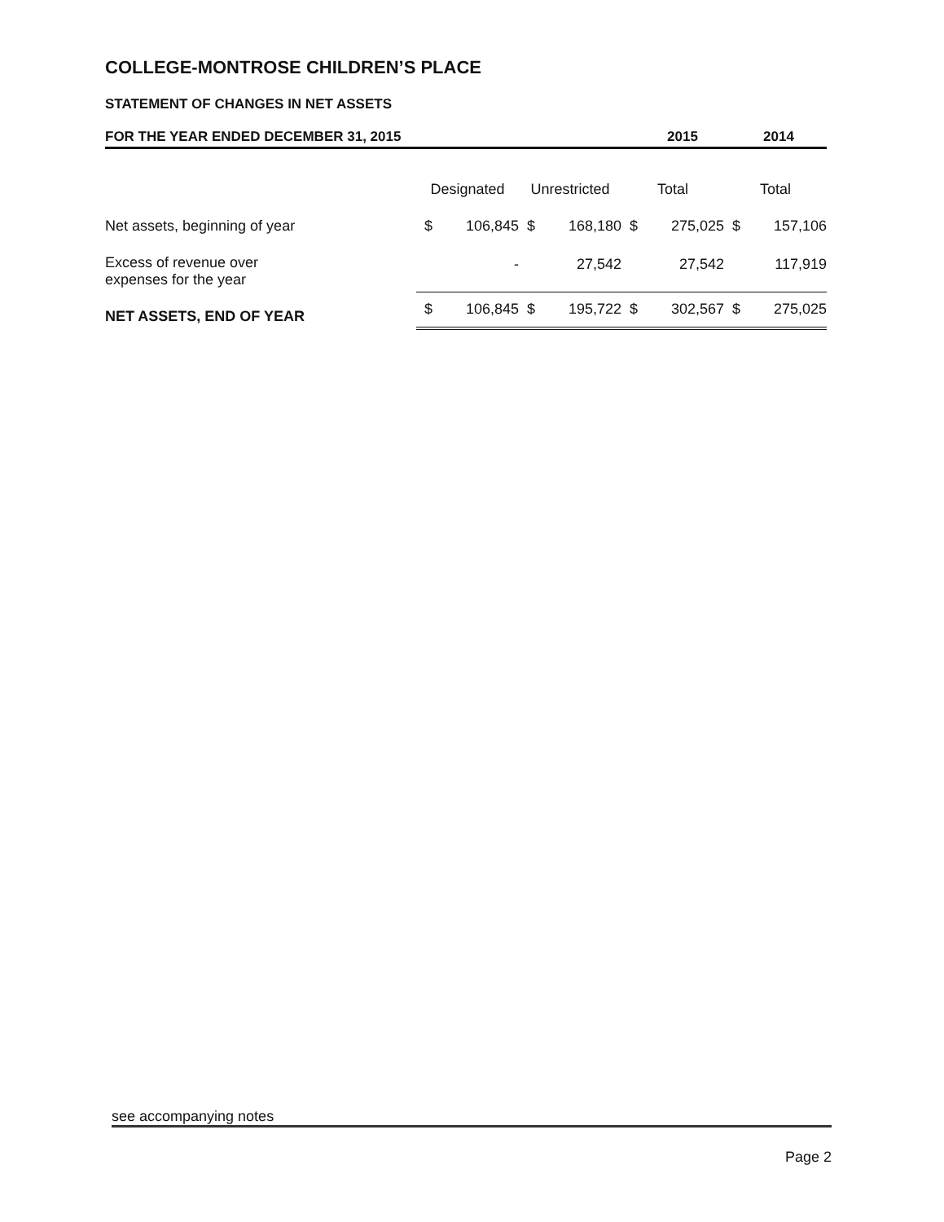COLLEGE-MONTROSE CHILDREN’S PLACE
STATEMENT OF CHANGES IN NET ASSETS
FOR THE YEAR ENDED DECEMBER 31, 2015
2015 2014
| | Designated | | Unrestricted | | Total | | Total | |
| --- | --- | --- | --- | --- | --- | --- | --- | --- |
| Net assets, beginning of year | $ | 106,845 | $ | 168,180 | $ | 275,025 | $ | 157,106 |
| Excess of revenue over expenses for the year | | - | | 27,542 | | 27,542 | | 117,919 |
| NET ASSETS, END OF YEAR | $ | 106,845 | $ | 195,722 | $ | 302,567 | $ | 275,025 |
see accompanying notes
Page 2